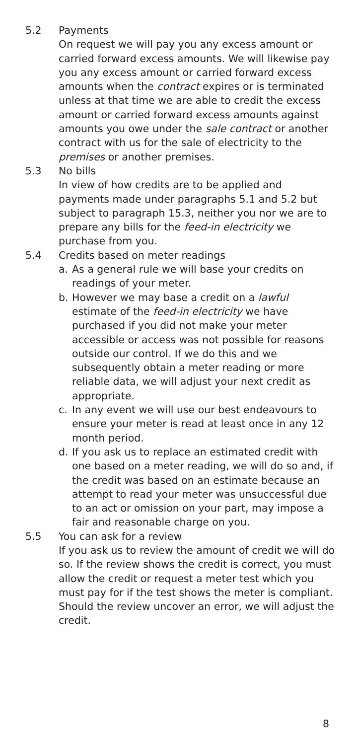5.2 Payments
On request we will pay you any excess amount or carried forward excess amounts. We will likewise pay you any excess amount or carried forward excess amounts when the contract expires or is terminated unless at that time we are able to credit the excess amount or carried forward excess amounts against amounts you owe under the sale contract or another contract with us for the sale of electricity to the premises or another premises.
5.3 No bills
In view of how credits are to be applied and payments made under paragraphs 5.1 and 5.2 but subject to paragraph 15.3, neither you nor we are to prepare any bills for the feed-in electricity we purchase from you.
5.4 Credits based on meter readings
a. As a general rule we will base your credits on readings of your meter.
b. However we may base a credit on a lawful estimate of the feed-in electricity we have purchased if you did not make your meter accessible or access was not possible for reasons outside our control. If we do this and we subsequently obtain a meter reading or more reliable data, we will adjust your next credit as appropriate.
c. In any event we will use our best endeavours to ensure your meter is read at least once in any 12 month period.
d. If you ask us to replace an estimated credit with one based on a meter reading, we will do so and, if the credit was based on an estimate because an attempt to read your meter was unsuccessful due to an act or omission on your part, may impose a fair and reasonable charge on you.
5.5 You can ask for a review
If you ask us to review the amount of credit we will do so. If the review shows the credit is correct, you must allow the credit or request a meter test which you must pay for if the test shows the meter is compliant. Should the review uncover an error, we will adjust the credit.
8